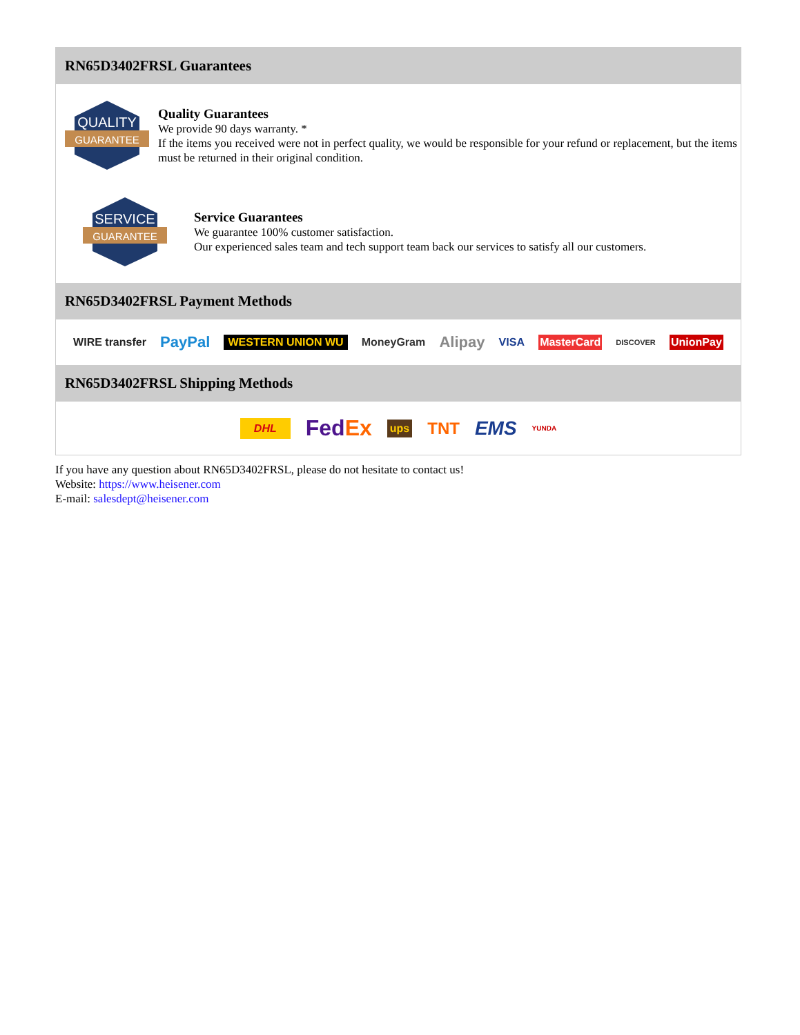RN65D3402FRSL Guarantees
QUALITY
GUARANTEE
Quality Guarantees
We provide 90 days warranty. *
If the items you received were not in perfect quality, we would be responsible for your refund or replacement, but the items must be returned in their original condition.
SERVICE
GUARANTEE
Service Guarantees
We guarantee 100% customer satisfaction.
Our experienced sales team and tech support team back our services to satisfy all our customers.
RN65D3402FRSL Payment Methods
WIRE transfer PayPal WESTERN UNION WU MoneyGram Alipay VISA MasterCard DISCOVER UnionPay
RN65D3402FRSL Shipping Methods
DHL FedEx ups TNT EMS YUNDA
If you have any question about RN65D3402FRSL, please do not hesitate to contact us!
Website: https://www.heisener.com
E-mail: salesdept@heisener.com